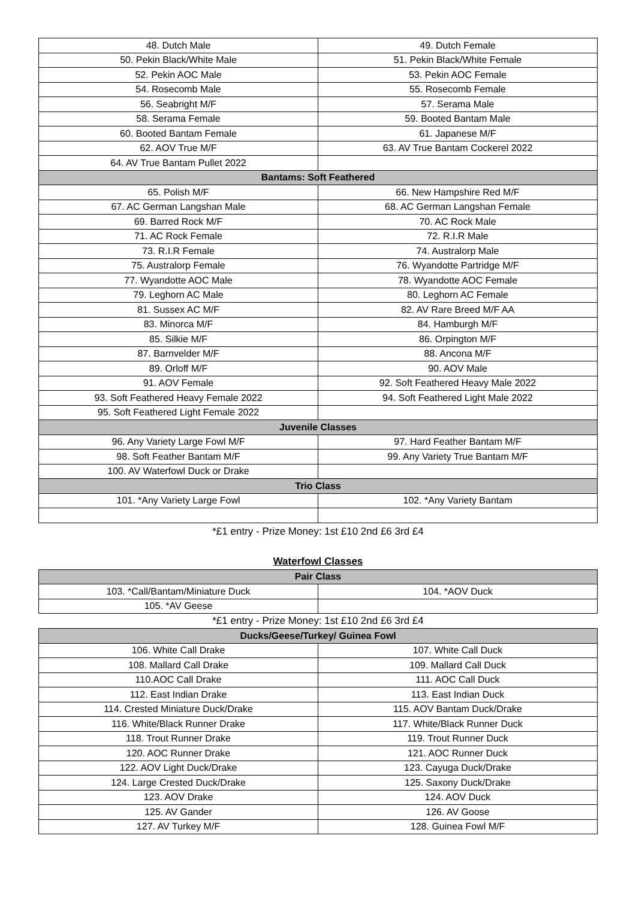| 48. Dutch Male | 49. Dutch Female |
| 50. Pekin Black/White Male | 51. Pekin Black/White Female |
| 52. Pekin AOC Male | 53. Pekin AOC Female |
| 54. Rosecomb Male | 55. Rosecomb Female |
| 56. Seabright M/F | 57. Serama Male |
| 58. Serama Female | 59. Booted Bantam Male |
| 60. Booted Bantam Female | 61. Japanese M/F |
| 62. AOV True M/F | 63. AV True Bantam Cockerel 2022 |
| 64. AV True Bantam Pullet 2022 | |
| Bantams: Soft Feathered | |
| 65. Polish M/F | 66. New Hampshire Red M/F |
| 67. AC German Langshan Male | 68. AC German Langshan Female |
| 69. Barred Rock M/F | 70. AC Rock Male |
| 71. AC Rock Female | 72. R.I.R Male |
| 73. R.I.R Female | 74. Australorp Male |
| 75. Australorp Female | 76. Wyandotte Partridge M/F |
| 77. Wyandotte AOC Male | 78. Wyandotte AOC Female |
| 79. Leghorn AC Male | 80. Leghorn AC Female |
| 81. Sussex AC M/F | 82. AV Rare Breed M/F AA |
| 83. Minorca M/F | 84. Hamburgh M/F |
| 85. Silkie M/F | 86. Orpington M/F |
| 87. Barnvelder M/F | 88. Ancona M/F |
| 89. Orloff M/F | 90. AOV Male |
| 91. AOV Female | 92. Soft Feathered Heavy Male 2022 |
| 93. Soft Feathered Heavy Female 2022 | 94. Soft Feathered Light Male 2022 |
| 95. Soft Feathered Light Female 2022 | |
| Juvenile Classes | |
| 96. Any Variety Large Fowl M/F | 97. Hard Feather Bantam M/F |
| 98. Soft Feather Bantam M/F | 99. Any Variety True Bantam M/F |
| 100. AV Waterfowl Duck or Drake | |
| Trio Class | |
| 101. *Any Variety Large Fowl | 102. *Any Variety Bantam |
*£1 entry - Prize Money: 1st £10 2nd £6 3rd £4
Waterfowl Classes
| Pair Class | |
| --- | --- |
| 103. *Call/Bantam/Miniature Duck | 104. *AOV Duck |
| 105. *AV Geese | |
*£1 entry - Prize Money: 1st £10 2nd £6 3rd £4
| Ducks/Geese/Turkey/ Guinea Fowl | |
| --- | --- |
| 106. White Call Drake | 107. White Call Duck |
| 108. Mallard Call Drake | 109. Mallard Call Duck |
| 110.AOC Call Drake | 111. AOC Call Duck |
| 112. East Indian Drake | 113. East Indian Duck |
| 114. Crested Miniature Duck/Drake | 115. AOV Bantam Duck/Drake |
| 116. White/Black Runner Drake | 117. White/Black Runner Duck |
| 118. Trout Runner Drake | 119. Trout Runner Duck |
| 120. AOC Runner Drake | 121. AOC Runner Duck |
| 122. AOV Light Duck/Drake | 123. Cayuga Duck/Drake |
| 124. Large Crested Duck/Drake | 125. Saxony Duck/Drake |
| 123. AOV Drake | 124. AOV Duck |
| 125. AV Gander | 126. AV Goose |
| 127. AV Turkey M/F | 128. Guinea Fowl M/F |